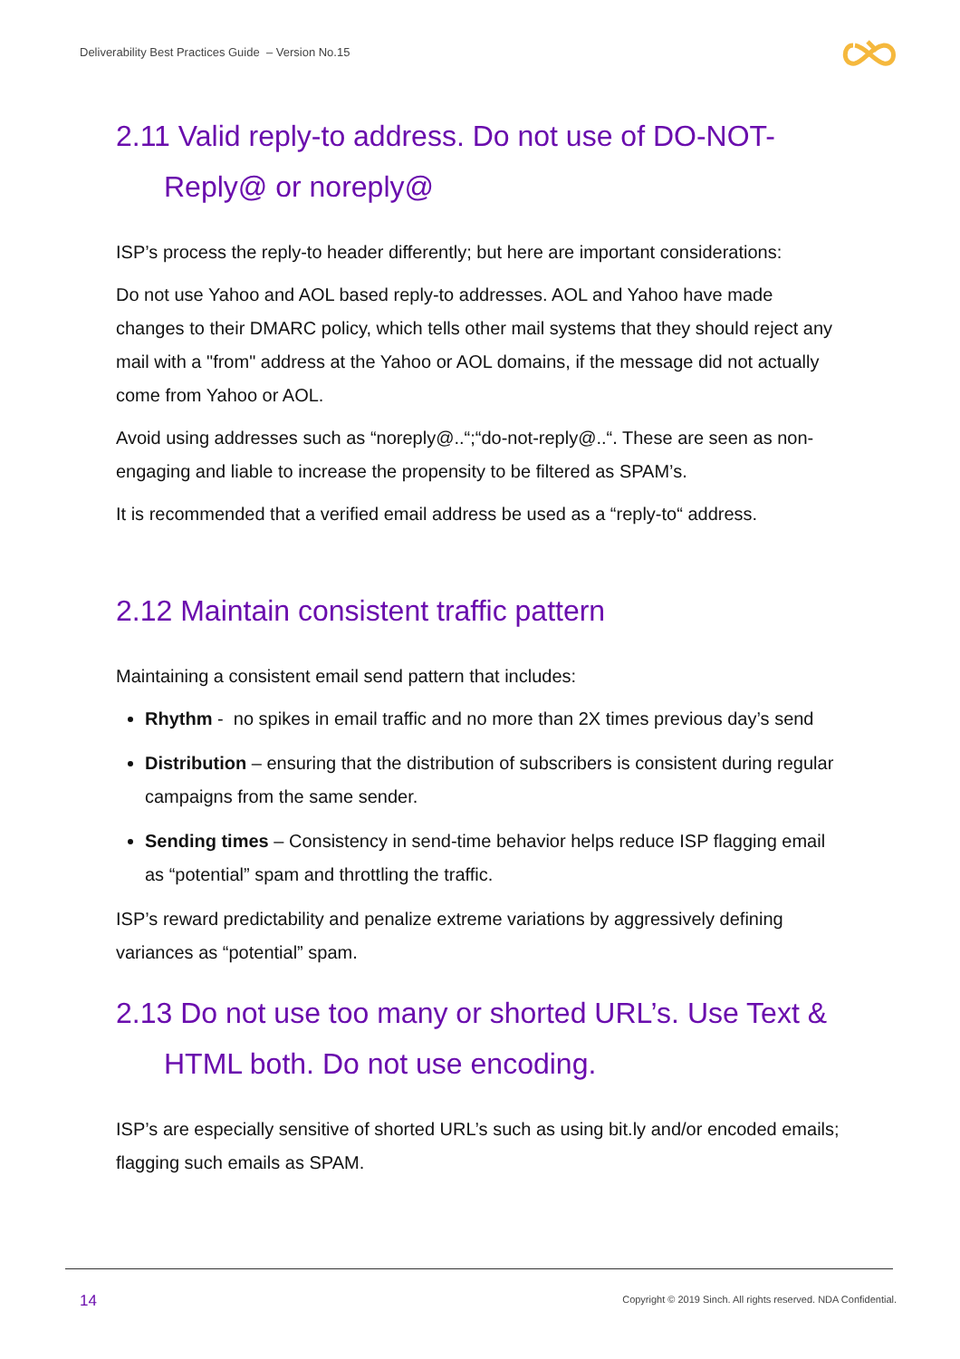Deliverability Best Practices Guide – Version No.15
2.11 Valid reply-to address. Do not use of DO-NOT-
Reply@ or noreply@
ISP’s process the reply-to header differently; but here are important considerations:
Do not use Yahoo and AOL based reply-to addresses. AOL and Yahoo have made changes to their DMARC policy, which tells other mail systems that they should reject any mail with a "from" address at the Yahoo or AOL domains, if the message did not actually come from Yahoo or AOL.
Avoid using addresses such as “noreply@..“;“do-not-reply@..“. These are seen as non-engaging and liable to increase the propensity to be filtered as SPAM’s.
It is recommended that a verified email address be used as a “reply-to“ address.
2.12 Maintain consistent traffic pattern
Maintaining a consistent email send pattern that includes:
Rhythm - no spikes in email traffic and no more than 2X times previous day’s send
Distribution – ensuring that the distribution of subscribers is consistent during regular campaigns from the same sender.
Sending times – Consistency in send-time behavior helps reduce ISP flagging email as “potential” spam and throttling the traffic.
ISP’s reward predictability and penalize extreme variations by aggressively defining variances as “potential” spam.
2.13 Do not use too many or shorted URL’s. Use Text &
HTML both. Do not use encoding.
ISP’s are especially sensitive of shorted URL’s such as using bit.ly and/or encoded emails; flagging such emails as SPAM.
14
Copyright © 2019 Sinch. All rights reserved. NDA Confidential.